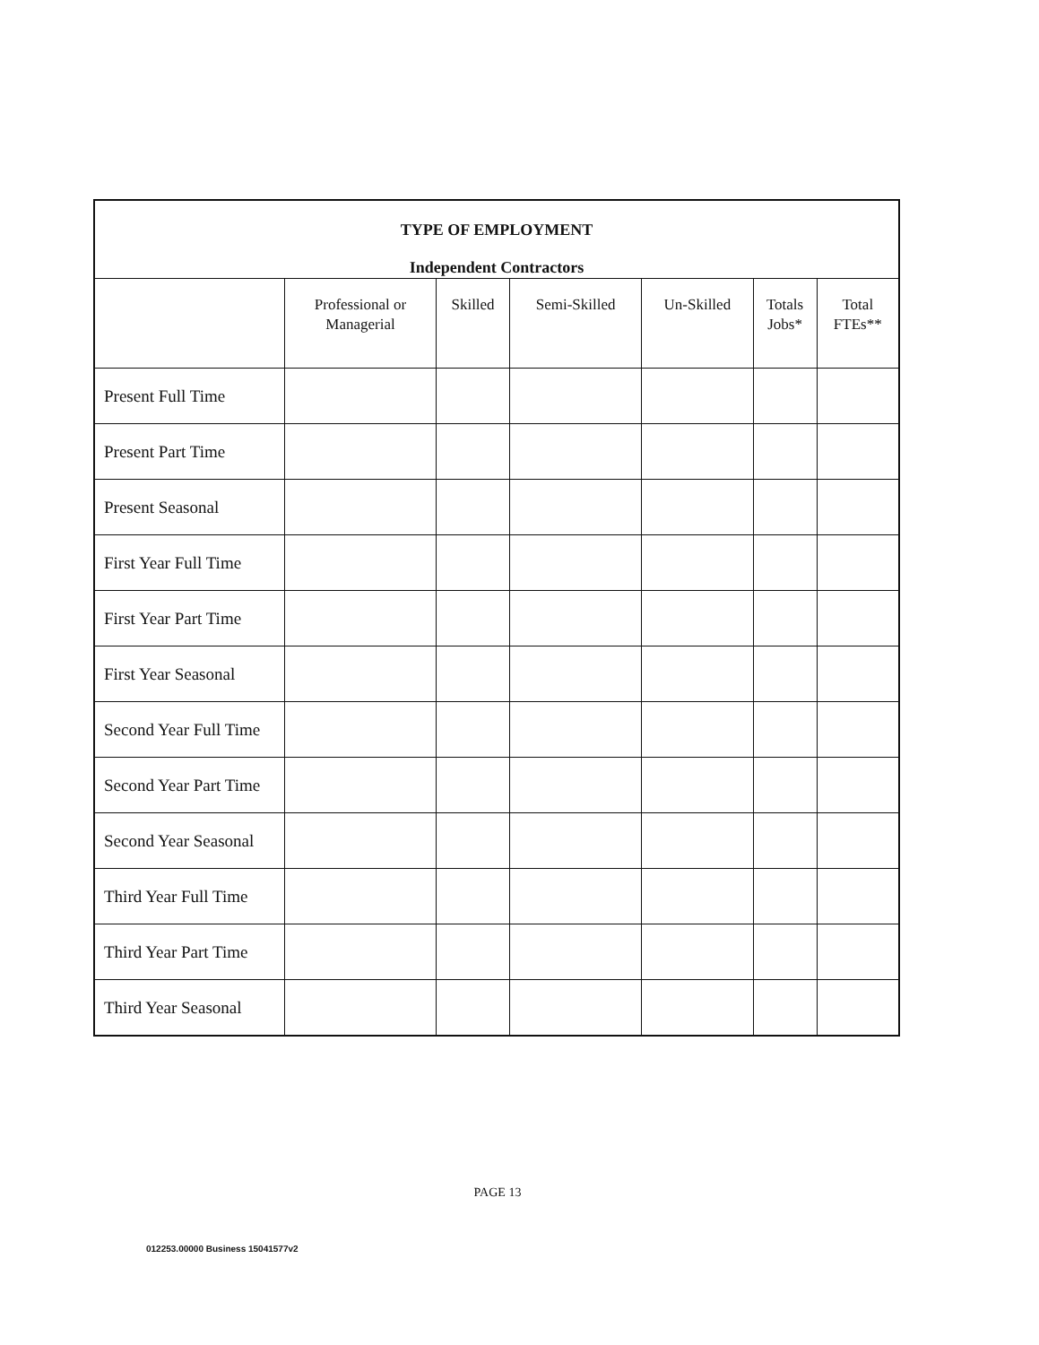| TYPE OF EMPLOYMENT Independent Contractors | | | | | | |
| | Professional or Managerial | Skilled | Semi-Skilled | Un-Skilled | Totals Jobs* | Total FTEs** |
| Present Full Time | | | | | | |
| Present Part Time | | | | | | |
| Present Seasonal | | | | | | |
| First Year Full Time | | | | | | |
| First Year Part Time | | | | | | |
| First Year Seasonal | | | | | | |
| Second Year Full Time | | | | | | |
| Second Year Part Time | | | | | | |
| Second Year Seasonal | | | | | | |
| Third Year Full Time | | | | | | |
| Third Year Part Time | | | | | | |
| Third Year Seasonal | | | | | | |
PAGE 13
012253.00000 Business 15041577v2